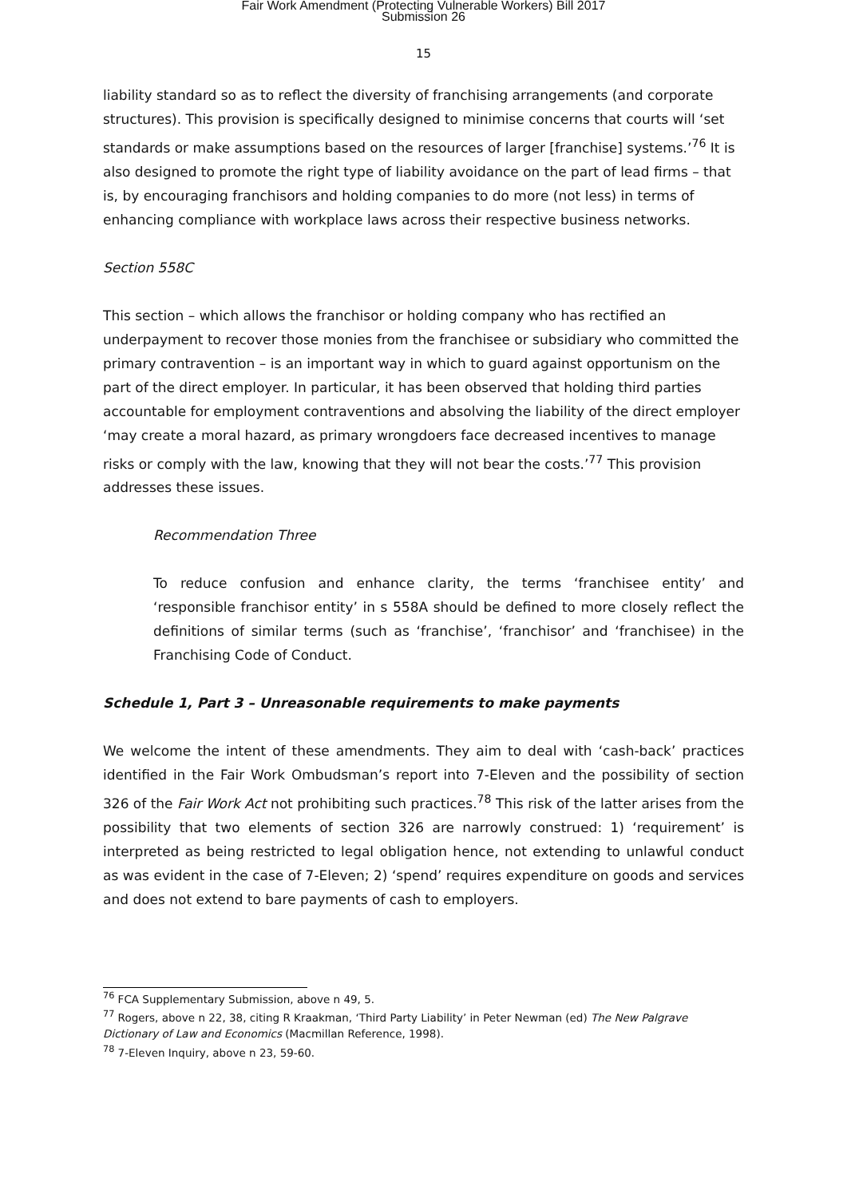Fair Work Amendment (Protecting Vulnerable Workers) Bill 2017
Submission 26
15
liability standard so as to reflect the diversity of franchising arrangements (and corporate structures). This provision is specifically designed to minimise concerns that courts will ‘set standards or make assumptions based on the resources of larger [franchise] systems.’<sup>76</sup> It is also designed to promote the right type of liability avoidance on the part of lead firms – that is, by encouraging franchisors and holding companies to do more (not less) in terms of enhancing compliance with workplace laws across their respective business networks.
Section 558C
This section – which allows the franchisor or holding company who has rectified an underpayment to recover those monies from the franchisee or subsidiary who committed the primary contravention – is an important way in which to guard against opportunism on the part of the direct employer. In particular, it has been observed that holding third parties accountable for employment contraventions and absolving the liability of the direct employer ‘may create a moral hazard, as primary wrongdoers face decreased incentives to manage risks or comply with the law, knowing that they will not bear the costs.’<sup>77</sup> This provision addresses these issues.
Recommendation Three
To reduce confusion and enhance clarity, the terms ‘franchisee entity’ and ‘responsible franchisor entity’ in s 558A should be defined to more closely reflect the definitions of similar terms (such as ‘franchise’, ‘franchisor’ and ‘franchisee) in the Franchising Code of Conduct.
Schedule 1, Part 3 – Unreasonable requirements to make payments
We welcome the intent of these amendments. They aim to deal with ‘cash-back’ practices identified in the Fair Work Ombudsman’s report into 7-Eleven and the possibility of section 326 of the Fair Work Act not prohibiting such practices.<sup>78</sup> This risk of the latter arises from the possibility that two elements of section 326 are narrowly construed: 1) ‘requirement’ is interpreted as being restricted to legal obligation hence, not extending to unlawful conduct as was evident in the case of 7-Eleven; 2) ‘spend’ requires expenditure on goods and services and does not extend to bare payments of cash to employers.
<sup>76</sup> FCA Supplementary Submission, above n 49, 5.
<sup>77</sup> Rogers, above n 22, 38, citing R Kraakman, ‘Third Party Liability’ in Peter Newman (ed) The New Palgrave Dictionary of Law and Economics (Macmillan Reference, 1998).
<sup>78</sup> 7-Eleven Inquiry, above n 23, 59-60.